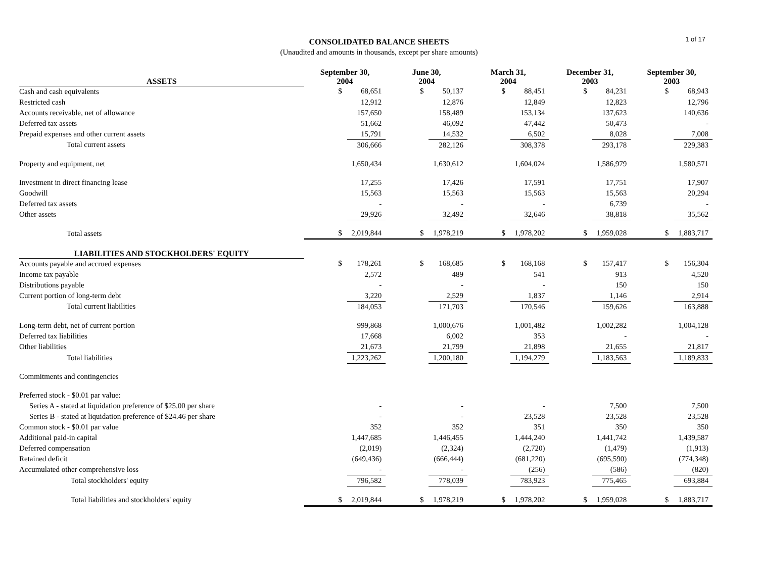CONSOLIDATED BALANCE SHEETS
(Unaudited and amounts in thousands, except per share amounts)
1 of 17
| ASSETS | September 30, 2004 | | June 30, 2004 | | March 31, 2004 | | December 31, 2003 | | September 30, 2003 | |
| --- | --- | --- | --- | --- | --- | --- | --- | --- | --- | --- |
| Cash and cash equivalents | $ | 68,651 | $ | 50,137 | $ | 88,451 | $ | 84,231 | $ | 68,943 |
| Restricted cash | | 12,912 | | 12,876 | | 12,849 | | 12,823 | | 12,796 |
| Accounts receivable, net of allowance | | 157,650 | | 158,489 | | 153,134 | | 137,623 | | 140,636 |
| Deferred tax assets | | 51,662 | | 46,092 | | 47,442 | | 50,473 | | - |
| Prepaid expenses and other current assets | | 15,791 | | 14,532 | | 6,502 | | 8,028 | | 7,008 |
| Total current assets | | 306,666 | | 282,126 | | 308,378 | | 293,178 | | 229,383 |
| Property and equipment, net | | 1,650,434 | | 1,630,612 | | 1,604,024 | | 1,586,979 | | 1,580,571 |
| Investment in direct financing lease | | 17,255 | | 17,426 | | 17,591 | | 17,751 | | 17,907 |
| Goodwill | | 15,563 | | 15,563 | | 15,563 | | 15,563 | | 20,294 |
| Deferred tax assets | | - | | - | | - | | 6,739 | | - |
| Other assets | | 29,926 | | 32,492 | | 32,646 | | 38,818 | | 35,562 |
| Total assets | $ | 2,019,844 | $ | 1,978,219 | $ | 1,978,202 | $ | 1,959,028 | $ | 1,883,717 |
| LIABILITIES AND STOCKHOLDERS' EQUITY | | | | | | | | | | |
| Accounts payable and accrued expenses | $ | 178,261 | $ | 168,685 | $ | 168,168 | $ | 157,417 | $ | 156,304 |
| Income tax payable | | 2,572 | | 489 | | 541 | | 913 | | 4,520 |
| Distributions payable | | - | | - | | - | | 150 | | 150 |
| Current portion of long-term debt | | 3,220 | | 2,529 | | 1,837 | | 1,146 | | 2,914 |
| Total current liabilities | | 184,053 | | 171,703 | | 170,546 | | 159,626 | | 163,888 |
| Long-term debt, net of current portion | | 999,868 | | 1,000,676 | | 1,001,482 | | 1,002,282 | | 1,004,128 |
| Deferred tax liabilities | | 17,668 | | 6,002 | | 353 | | - | | - |
| Other liabilities | | 21,673 | | 21,799 | | 21,898 | | 21,655 | | 21,817 |
| Total liabilities | | 1,223,262 | | 1,200,180 | | 1,194,279 | | 1,183,563 | | 1,189,833 |
| Commitments and contingencies | | | | | | | | | | |
| Preferred stock - $0.01 par value: | | | | | | | | | | |
| Series A - stated at liquidation preference of $25.00 per share | | - | | - | | - | | 7,500 | | 7,500 |
| Series B - stated at liquidation preference of $24.46 per share | | - | | - | | 23,528 | | 23,528 | | 23,528 |
| Common stock - $0.01 par value | | 352 | | 352 | | 351 | | 350 | | 350 |
| Additional paid-in capital | | 1,447,685 | | 1,446,455 | | 1,444,240 | | 1,441,742 | | 1,439,587 |
| Deferred compensation | | (2,019) | | (2,324) | | (2,720) | | (1,479) | | (1,913) |
| Retained deficit | | (649,436) | | (666,444) | | (681,220) | | (695,590) | | (774,348) |
| Accumulated other comprehensive loss | | - | | - | | (256) | | (586) | | (820) |
| Total stockholders' equity | | 796,582 | | 778,039 | | 783,923 | | 775,465 | | 693,884 |
| Total liabilities and stockholders' equity | $ | 2,019,844 | $ | 1,978,219 | $ | 1,978,202 | $ | 1,959,028 | $ | 1,883,717 |